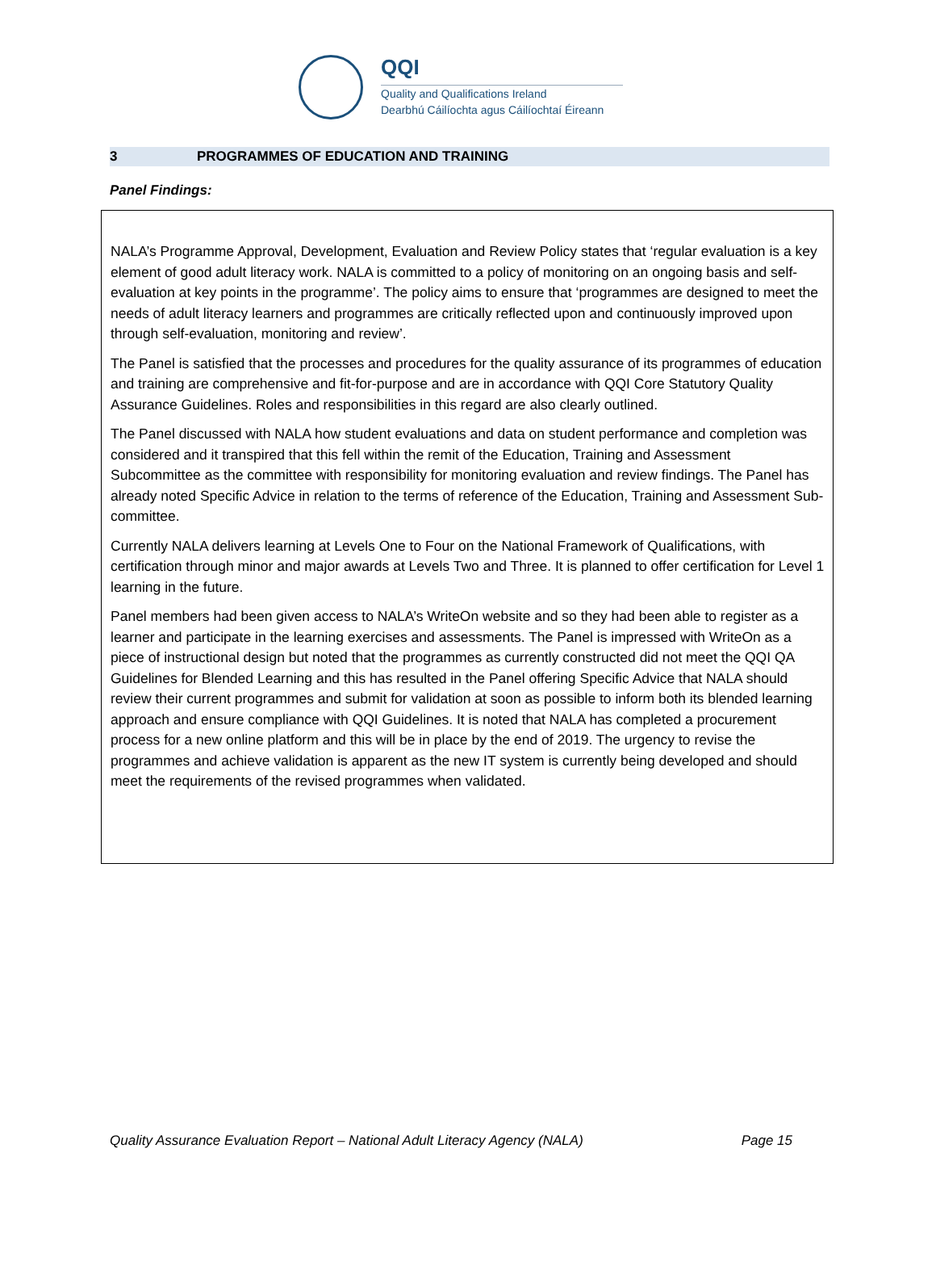QQI
Quality and Qualifications Ireland
Dearbhú Cáilíochta agus Cáilíochtaí Éireann
3 PROGRAMMES OF EDUCATION AND TRAINING
Panel Findings:
NALA’s Programme Approval, Development, Evaluation and Review Policy states that ‘regular evaluation is a key element of good adult literacy work. NALA is committed to a policy of monitoring on an ongoing basis and self-evaluation at key points in the programme’. The policy aims to ensure that ‘programmes are designed to meet the needs of adult literacy learners and programmes are critically reflected upon and continuously improved upon through self-evaluation, monitoring and review’.
The Panel is satisfied that the processes and procedures for the quality assurance of its programmes of education and training are comprehensive and fit-for-purpose and are in accordance with QQI Core Statutory Quality Assurance Guidelines. Roles and responsibilities in this regard are also clearly outlined.
The Panel discussed with NALA how student evaluations and data on student performance and completion was considered and it transpired that this fell within the remit of the Education, Training and Assessment Subcommittee as the committee with responsibility for monitoring evaluation and review findings. The Panel has already noted Specific Advice in relation to the terms of reference of the Education, Training and Assessment Sub-committee.
Currently NALA delivers learning at Levels One to Four on the National Framework of Qualifications, with certification through minor and major awards at Levels Two and Three. It is planned to offer certification for Level 1 learning in the future.
Panel members had been given access to NALA’s WriteOn website and so they had been able to register as a learner and participate in the learning exercises and assessments. The Panel is impressed with WriteOn as a piece of instructional design but noted that the programmes as currently constructed did not meet the QQI QA Guidelines for Blended Learning and this has resulted in the Panel offering Specific Advice that NALA should review their current programmes and submit for validation at soon as possible to inform both its blended learning approach and ensure compliance with QQI Guidelines. It is noted that NALA has completed a procurement process for a new online platform and this will be in place by the end of 2019. The urgency to revise the programmes and achieve validation is apparent as the new IT system is currently being developed and should meet the requirements of the revised programmes when validated.
Quality Assurance Evaluation Report – National Adult Literacy Agency (NALA) Page 15